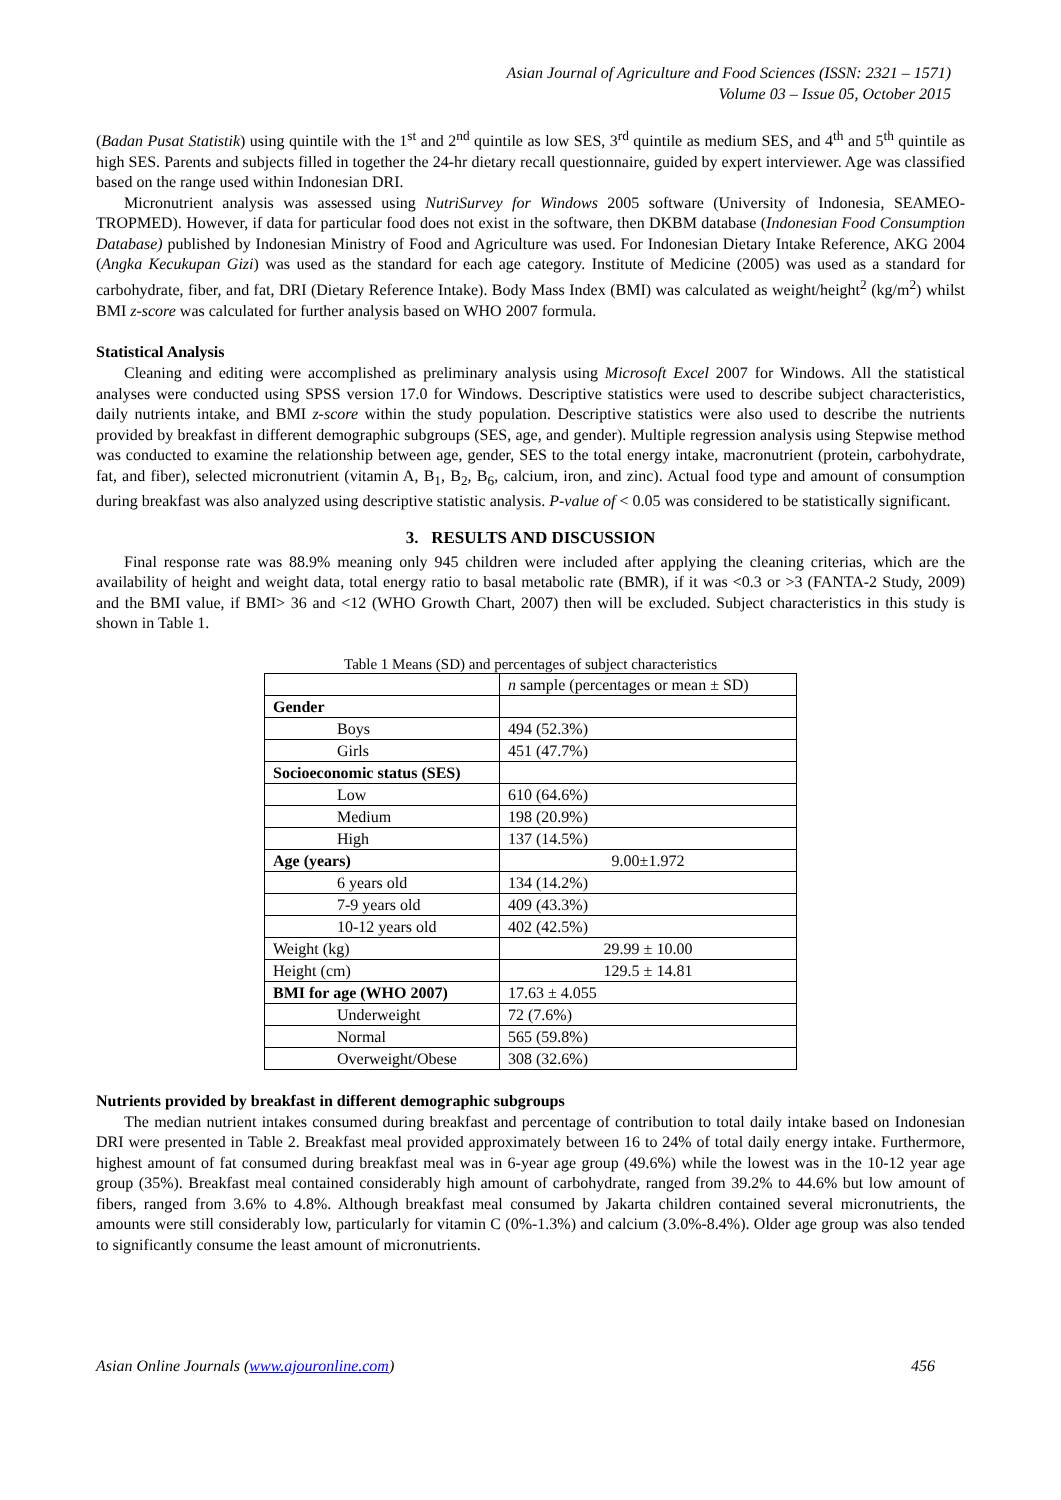Asian Journal of Agriculture and Food Sciences (ISSN: 2321 – 1571)
Volume 03 – Issue 05, October 2015
(Badan Pusat Statistik) using quintile with the 1<sup>st</sup> and 2<sup>nd</sup> quintile as low SES, 3<sup>rd</sup> quintile as medium SES, and 4<sup>th</sup> and 5<sup>th</sup> quintile as high SES. Parents and subjects filled in together the 24-hr dietary recall questionnaire, guided by expert interviewer. Age was classified based on the range used within Indonesian DRI.
Micronutrient analysis was assessed using NutriSurvey for Windows 2005 software (University of Indonesia, SEAMEO-TROPMED). However, if data for particular food does not exist in the software, then DKBM database (Indonesian Food Consumption Database) published by Indonesian Ministry of Food and Agriculture was used. For Indonesian Dietary Intake Reference, AKG 2004 (Angka Kecukupan Gizi) was used as the standard for each age category. Institute of Medicine (2005) was used as a standard for carbohydrate, fiber, and fat, DRI (Dietary Reference Intake). Body Mass Index (BMI) was calculated as weight/height<sup>2</sup> (kg/m<sup>2</sup>) whilst BMI z-score was calculated for further analysis based on WHO 2007 formula.
Statistical Analysis
Cleaning and editing were accomplished as preliminary analysis using Microsoft Excel 2007 for Windows. All the statistical analyses were conducted using SPSS version 17.0 for Windows. Descriptive statistics were used to describe subject characteristics, daily nutrients intake, and BMI z-score within the study population. Descriptive statistics were also used to describe the nutrients provided by breakfast in different demographic subgroups (SES, age, and gender). Multiple regression analysis using Stepwise method was conducted to examine the relationship between age, gender, SES to the total energy intake, macronutrient (protein, carbohydrate, fat, and fiber), selected micronutrient (vitamin A, B<sub>1</sub>, B<sub>2</sub>, B<sub>6</sub>, calcium, iron, and zinc). Actual food type and amount of consumption during breakfast was also analyzed using descriptive statistic analysis. P-value of < 0.05 was considered to be statistically significant.
3. RESULTS AND DISCUSSION
Final response rate was 88.9% meaning only 945 children were included after applying the cleaning criterias, which are the availability of height and weight data, total energy ratio to basal metabolic rate (BMR), if it was <0.3 or >3 (FANTA-2 Study, 2009) and the BMI value, if BMI> 36 and <12 (WHO Growth Chart, 2007) then will be excluded. Subject characteristics in this study is shown in Table 1.
Table 1 Means (SD) and percentages of subject characteristics
| | n sample (percentages or mean ± SD) |
| Gender | |
| Boys | 494 (52.3%) |
| Girls | 451 (47.7%) |
| Socioeconomic status (SES) | |
| Low | 610 (64.6%) |
| Medium | 198 (20.9%) |
| High | 137 (14.5%) |
| Age (years) | 9.00±1.972 |
| 6 years old | 134 (14.2%) |
| 7-9 years old | 409 (43.3%) |
| 10-12 years old | 402 (42.5%) |
| Weight (kg) | 29.99 ± 10.00 |
| Height (cm) | 129.5 ± 14.81 |
| BMI for age (WHO 2007) | 17.63 ± 4.055 |
| Underweight | 72 (7.6%) |
| Normal | 565 (59.8%) |
| Overweight/Obese | 308 (32.6%) |
Nutrients provided by breakfast in different demographic subgroups
The median nutrient intakes consumed during breakfast and percentage of contribution to total daily intake based on Indonesian DRI were presented in Table 2. Breakfast meal provided approximately between 16 to 24% of total daily energy intake. Furthermore, highest amount of fat consumed during breakfast meal was in 6-year age group (49.6%) while the lowest was in the 10-12 year age group (35%). Breakfast meal contained considerably high amount of carbohydrate, ranged from 39.2% to 44.6% but low amount of fibers, ranged from 3.6% to 4.8%. Although breakfast meal consumed by Jakarta children contained several micronutrients, the amounts were still considerably low, particularly for vitamin C (0%-1.3%) and calcium (3.0%-8.4%). Older age group was also tended to significantly consume the least amount of micronutrients.
Asian Online Journals (www.ajouronline.com) 456